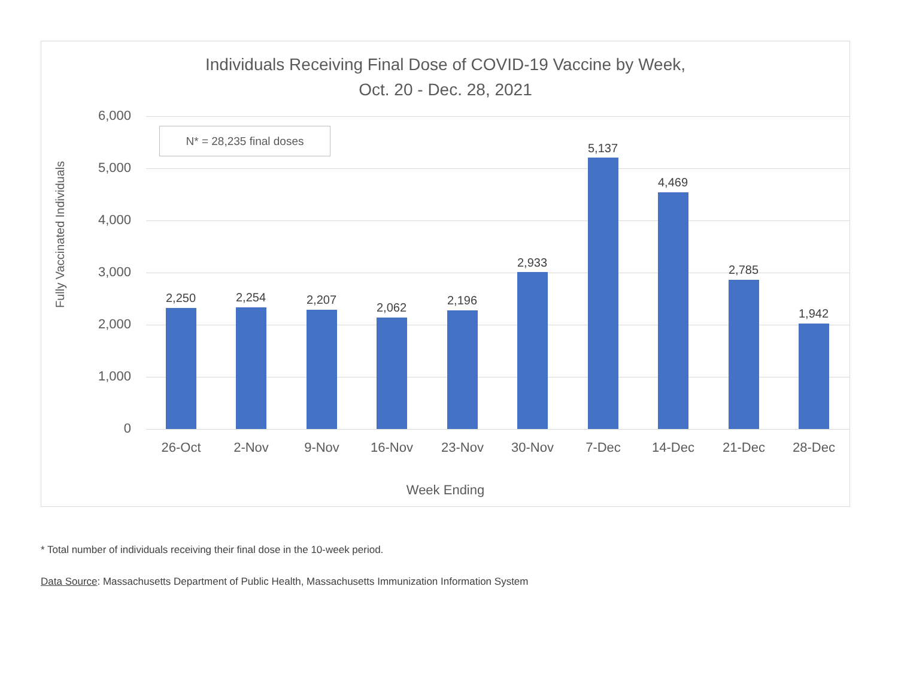Individuals Receiving Final Dose of COVID-19 Vaccine by Week,
Oct. 20 - Dec. 28, 2021
Fully Vaccinated Individuals
N* = 28,235 final doses
6,000
5,000
4,000
3,000
2,000
1,000
0
2,250 2,254 2,207
2,062
2,196
2,933
5,137
4,469
2,785
1,942
26-Oct 2-Nov 9-Nov 16-Nov 23-Nov 30-Nov 7-Dec 14-Dec 21-Dec 28-Dec
Week Ending
* Total number of individuals receiving their final dose in the 10-week period.
Data Source: Massachusetts Department of Public Health, Massachusetts Immunization Information System